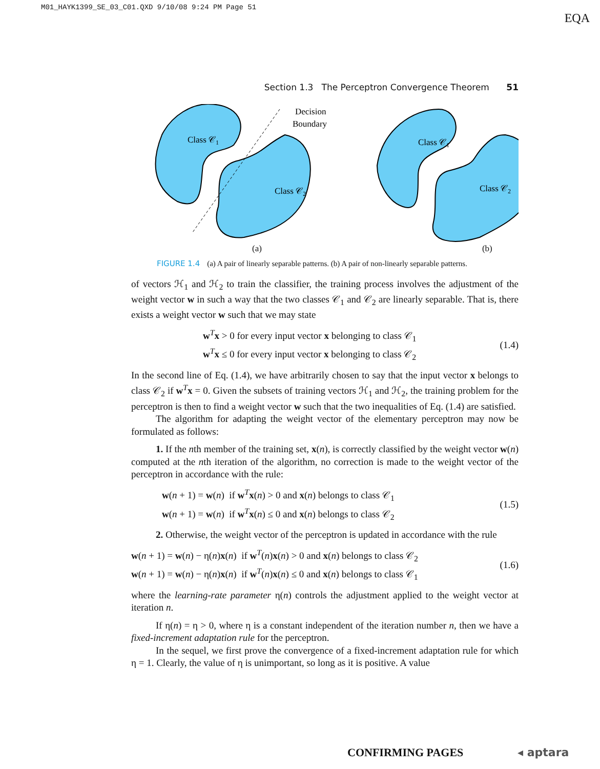M01_HAYK1399_SE_03_C01.QXD 9/10/08 9:24 PM Page 51
EQA
Section 1.3 The Perceptron Convergence Theorem 51
Decision
Boundary
Class 𝒞1
Class 𝒞2
Class 𝒞1
Class 𝒞2
(a) (b)
FIGURE 1.4 (a) A pair of linearly separable patterns. (b) A pair of non-linearly separable patterns.
of vectors ℋ<sub>1</sub> and ℋ<sub>2</sub> to train the classifier, the training process involves the adjustment of the weight vector w in such a way that the two classes 𝒞<sub>1</sub> and 𝒞<sub>2</sub> are linearly separable. That is, there exists a weight vector w such that we may state
w<sup>T</sup>x > 0 for every input vector x belonging to class 𝒞<sub>1</sub>
w<sup>T</sup>x ≤ 0 for every input vector x belonging to class 𝒞<sub>2</sub>
(1.4)
In the second line of Eq. (1.4), we have arbitrarily chosen to say that the input vector x belongs to class 𝒞<sub>2</sub> if w<sup>T</sup>x = 0. Given the subsets of training vectors ℋ<sub>1</sub> and ℋ<sub>2</sub>, the training problem for the perceptron is then to find a weight vector w such that the two inequalities of Eq. (1.4) are satisfied.
The algorithm for adapting the weight vector of the elementary perceptron may now be formulated as follows:
1. If the nth member of the training set, x(n), is correctly classified by the weight vector w(n) computed at the nth iteration of the algorithm, no correction is made to the weight vector of the perceptron in accordance with the rule:
w(n + 1) = w(n) if w<sup>T</sup>x(n) > 0 and x(n) belongs to class 𝒞<sub>1</sub>
w(n + 1) = w(n) if w<sup>T</sup>x(n) ≤ 0 and x(n) belongs to class 𝒞<sub>2</sub>
(1.5)
2. Otherwise, the weight vector of the perceptron is updated in accordance with the rule
w(n + 1) = w(n) − η(n)x(n) if w<sup>T</sup>(n)x(n) > 0 and x(n) belongs to class 𝒞<sub>2</sub>
w(n + 1) = w(n) − η(n)x(n) if w<sup>T</sup>(n)x(n) ≤ 0 and x(n) belongs to class 𝒞<sub>1</sub>
(1.6)
where the learning-rate parameter η(n) controls the adjustment applied to the weight vector at iteration n.
If η(n) = η > 0, where η is a constant independent of the iteration number n, then we have a fixed-increment adaptation rule for the perceptron.
In the sequel, we first prove the convergence of a fixed-increment adaptation rule for which η = 1. Clearly, the value of η is unimportant, so long as it is positive. A value
CONFIRMING PAGES ◂ aptara